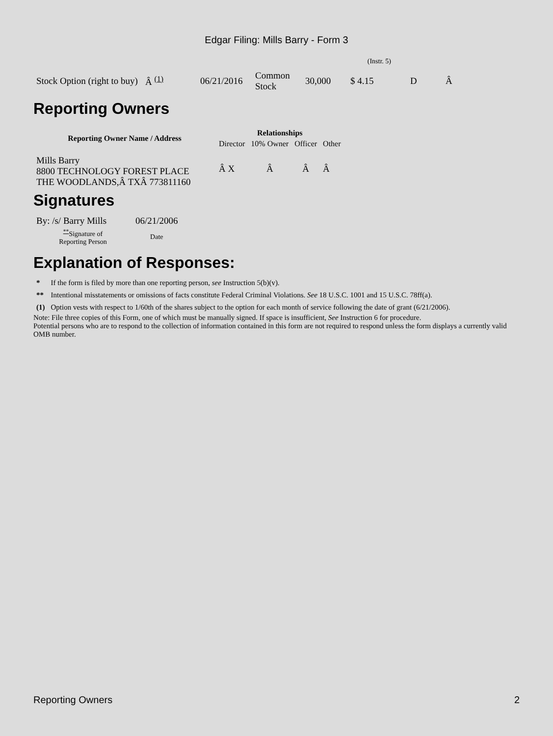Edgar Filing: Mills Barry - Form 3
(Instr. 5)
| Stock Option (right to buy) | Â <sup>(1)</sup> | 06/21/2016 | Common Stock | 30,000 | $ 4.15 | D | Â |
Reporting Owners
| Reporting Owner Name / Address | Relationships | | | |
| --- | --- | --- | --- | --- |
| | Director | 10% Owner | Officer | Other |
| Mills Barry 8800 TECHNOLOGY FOREST PLACE THE WOODLANDS,Â TXÂ 773811160 | Â X | Â | Â | Â |
Signatures
| By: /s/ Barry Mills | 06/21/2006 |
| <sup>**</sup> Signature of Reporting Person | Date |
Explanation of Responses:
| * | If the form is filed by more than one reporting person, see Instruction 5(b)(v). |
| ** | Intentional misstatements or omissions of facts constitute Federal Criminal Violations. See 18 U.S.C. 1001 and 15 U.S.C. 78ff(a). |
| (1) | Option vests with respect to 1/60th of the shares subject to the option for each month of service following the date of grant (6/21/2006). |
Note: File three copies of this Form, one of which must be manually signed. If space is insufficient, See Instruction 6 for procedure.
Potential persons who are to respond to the collection of information contained in this form are not required to respond unless the form displays a currently valid OMB number.
Reporting Owners 2